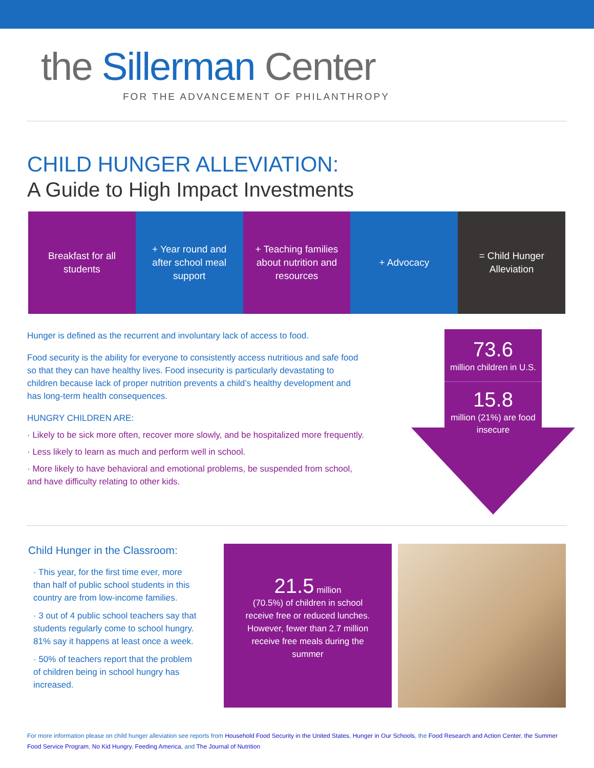the Sillerman Center
FOR THE ADVANCEMENT OF PHILANTHROPY
CHILD HUNGER ALLEVIATION:
A Guide to High Impact Investments
Breakfast for all students + Year round and after school meal support
+ Teaching families about nutrition and resources
+ Advocacy = Child Hunger Alleviation
Hunger is defined as the recurrent and involuntary lack of access to food.
Food security is the ability for everyone to consistently access nutritious and safe food so that they can have healthy lives. Food insecurity is particularly devastating to children because lack of proper nutrition prevents a child’s healthy development and has long-term health consequences.
HUNGRY CHILDREN ARE:
· Likely to be sick more often, recover more slowly, and be hospitalized more frequently.
· Less likely to learn as much and perform well in school.
· More likely to have behavioral and emotional problems, be suspended from school, and have difficulty relating to other kids.
73.6
million children in U.S.
15.8
million (21%) are food insecure
Child Hunger in the Classroom:
· This year, for the first time ever, more than half of public school students in this country are from low-income families.
· 3 out of 4 public school teachers say that students regularly come to school hungry. 81% say it happens at least once a week.
· 50% of teachers report that the problem of children being in school hungry has increased.
21.5 million
(70.5%) of children in school receive free or reduced lunches. However, fewer than 2.7 million receive free meals during the summer
For more information please on child hunger alleviation see reports from Household Food Security in the United States, Hunger in Our Schools, the Food Research and Action Center, the Summer Food Service Program, No Kid Hungry, Feeding America, and The Journal of Nutrition